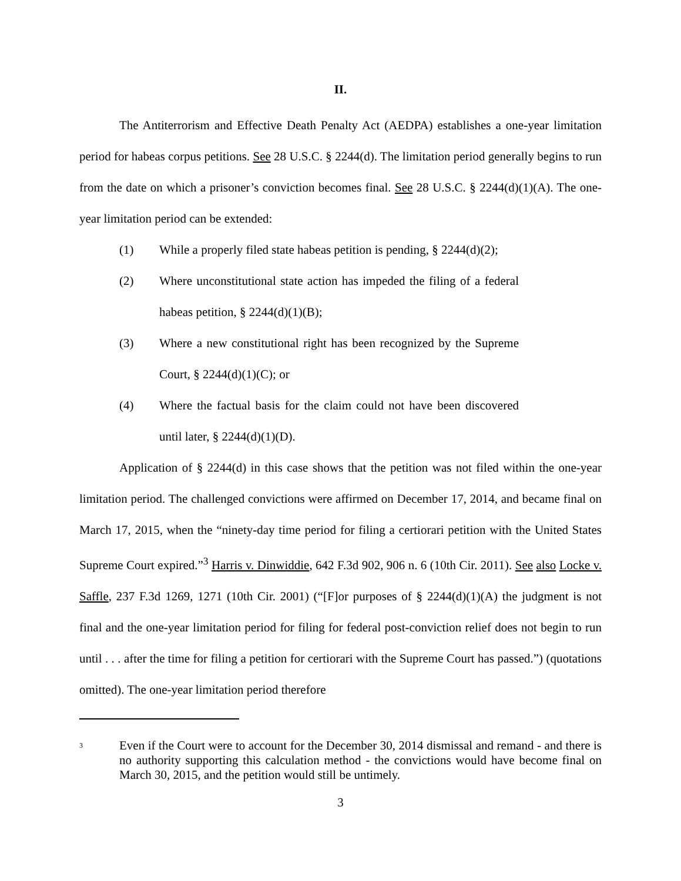II.
The Antiterrorism and Effective Death Penalty Act (AEDPA) establishes a one-year limitation period for habeas corpus petitions. See 28 U.S.C. § 2244(d). The limitation period generally begins to run from the date on which a prisoner’s conviction becomes final. See 28 U.S.C. § 2244(d)(1)(A). The one-year limitation period can be extended:
(1) While a properly filed state habeas petition is pending, § 2244(d)(2);
(2) Where unconstitutional state action has impeded the filing of a federal habeas petition, § 2244(d)(1)(B);
(3) Where a new constitutional right has been recognized by the Supreme Court, § 2244(d)(1)(C); or
(4) Where the factual basis for the claim could not have been discovered until later, § 2244(d)(1)(D).
Application of § 2244(d) in this case shows that the petition was not filed within the one-year limitation period. The challenged convictions were affirmed on December 17, 2014, and became final on March 17, 2015, when the “ninety-day time period for filing a certiorari petition with the United States Supreme Court expired.”<sup>3</sup> Harris v. Dinwiddie, 642 F.3d 902, 906 n. 6 (10th Cir. 2011). See also Locke v. Saffle, 237 F.3d 1269, 1271 (10th Cir. 2001) (“[F]or purposes of § 2244(d)(1)(A) the judgment is not final and the one-year limitation period for filing for federal post-conviction relief does not begin to run until . . . after the time for filing a petition for certiorari with the Supreme Court has passed.”) (quotations omitted). The one-year limitation period therefore
<sup>3</sup>
Even if the Court were to account for the December 30, 2014 dismissal and remand - and there is no authority supporting this calculation method - the convictions would have become final on March 30, 2015, and the petition would still be untimely.
3